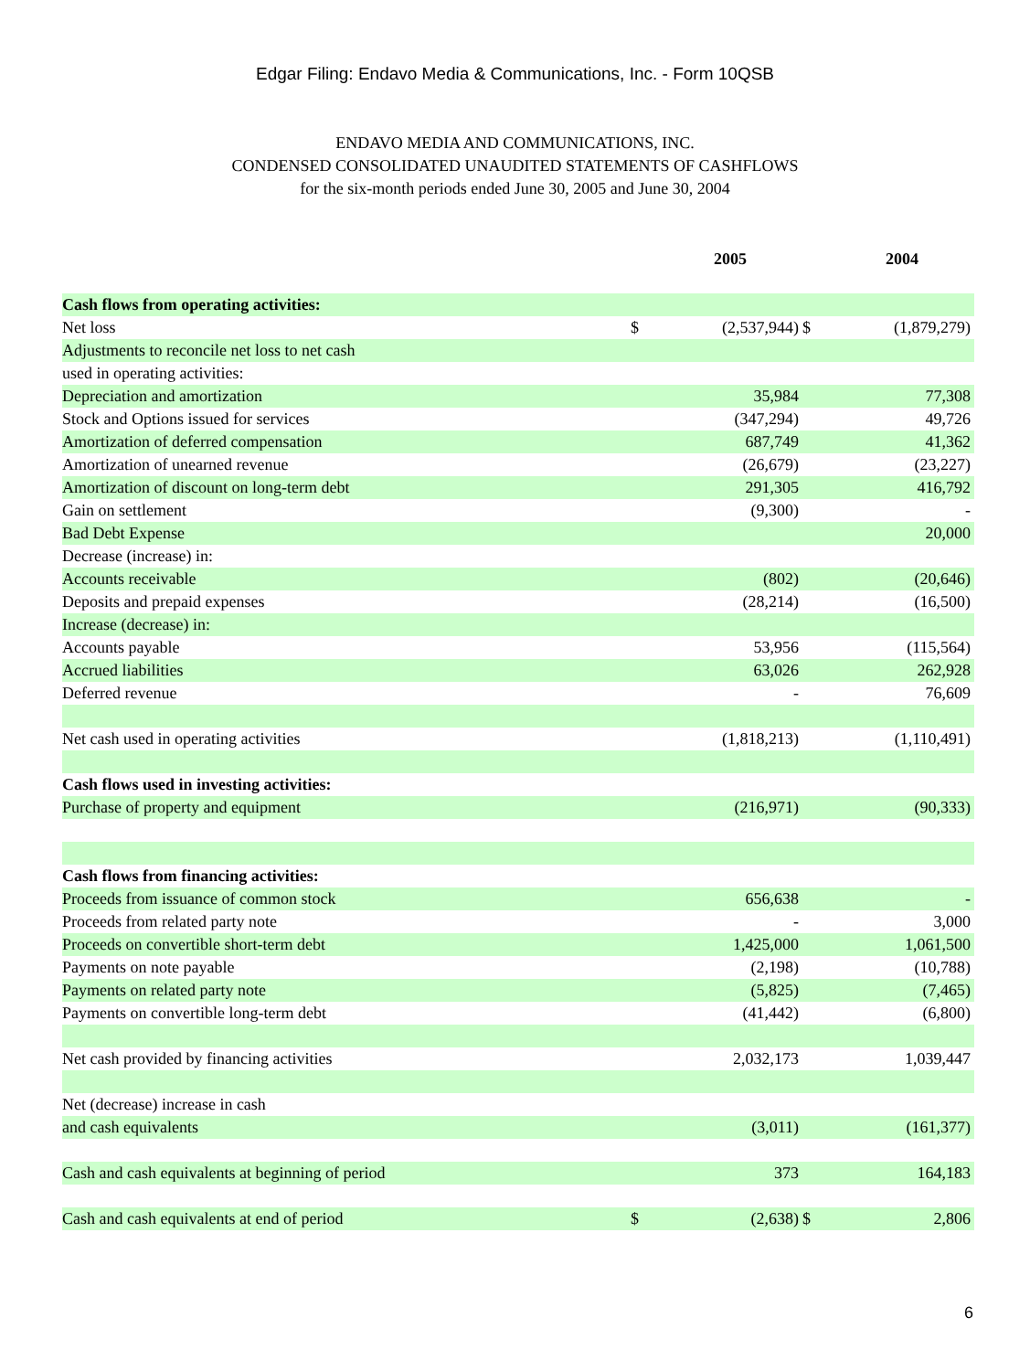Edgar Filing: Endavo Media & Communications, Inc. - Form 10QSB
ENDAVO MEDIA AND COMMUNICATIONS, INC.
CONDENSED CONSOLIDATED UNAUDITED STATEMENTS OF CASHFLOWS
for the six-month periods ended June 30, 2005 and June 30, 2004
| | | 2005 | | 2004 |
| Cash flows from operating activities: | | | | |
| Net loss | $ | (2,537,944) | $ | (1,879,279) |
| Adjustments to reconcile net loss to net cash | | | | |
| used in operating activities: | | | | |
| Depreciation and amortization | | 35,984 | | 77,308 |
| Stock and Options issued for services | | (347,294) | | 49,726 |
| Amortization of deferred compensation | | 687,749 | | 41,362 |
| Amortization of unearned revenue | | (26,679) | | (23,227) |
| Amortization of discount on long-term debt | | 291,305 | | 416,792 |
| Gain on settlement | | (9,300) | | - |
| Bad Debt Expense | | | | 20,000 |
| Decrease (increase) in: | | | | |
| Accounts receivable | | (802) | | (20,646) |
| Deposits and prepaid expenses | | (28,214) | | (16,500) |
| Increase (decrease) in: | | | | |
| Accounts payable | | 53,956 | | (115,564) |
| Accrued liabilities | | 63,026 | | 262,928 |
| Deferred revenue | | - | | 76,609 |
| Net cash used in operating activities | | (1,818,213) | | (1,110,491) |
| Cash flows used in investing activities: | | | | |
| Purchase of property and equipment | | (216,971) | | (90,333) |
| Cash flows from financing activities: | | | | |
| Proceeds from issuance of common stock | | 656,638 | | - |
| Proceeds from related party note | | - | | 3,000 |
| Proceeds on convertible short-term debt | | 1,425,000 | | 1,061,500 |
| Payments on note payable | | (2,198) | | (10,788) |
| Payments on related party note | | (5,825) | | (7,465) |
| Payments on convertible long-term debt | | (41,442) | | (6,800) |
| Net cash provided by financing activities | | 2,032,173 | | 1,039,447 |
| Net (decrease) increase in cash | | | | |
| and cash equivalents | | (3,011) | | (161,377) |
| Cash and cash equivalents at beginning of period | | 373 | | 164,183 |
| Cash and cash equivalents at end of period | $ | (2,638) | $ | 2,806 |
6